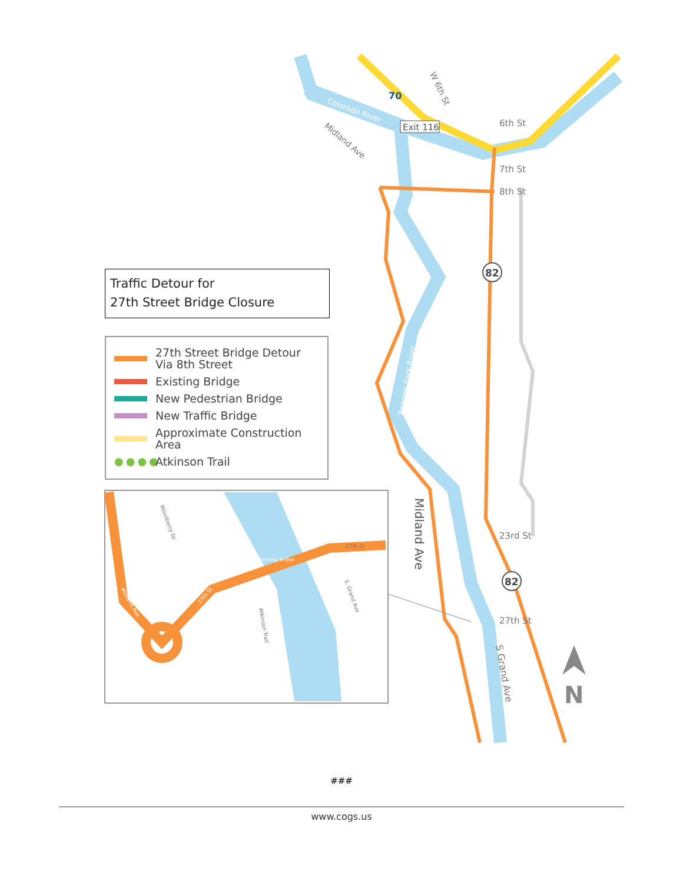6th St
7th St
8th St
23rd St
27th St
Exit 116
82
82
70
Midland Ave
S Grand Ave
Midland Ave
Colorado River
W 6th St
Roaring Fork River
N
27th St
Existing Bridge
Woodberry Dr
Atkinson Trail
Midland Ave
27th St
S. Grand Ave
Traffic Detour for
27th Street Bridge Closure
27th Street Bridge Detour
Via 8th Street
Existing Bridge
New Pedestrian Bridge
New Traffic Bridge
Approximate Construction Area
●●●● Atkinson Trail
###
www.cogs.us